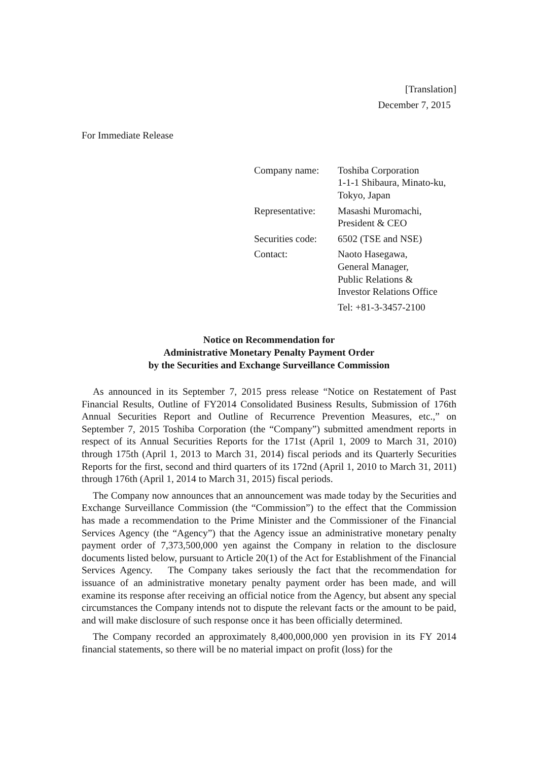[Translation]
December 7, 2015
For Immediate Release
| Company name: | Toshiba Corporation 1-1-1 Shibaura, Minato-ku, Tokyo, Japan |
| Representative: | Masashi Muromachi, President & CEO |
| Securities code: | 6502 (TSE and NSE) |
| Contact: | Naoto Hasegawa, General Manager, Public Relations & Investor Relations Office Tel: +81-3-3457-2100 |
Notice on Recommendation for
Administrative Monetary Penalty Payment Order
by the Securities and Exchange Surveillance Commission
As announced in its September 7, 2015 press release “Notice on Restatement of Past Financial Results, Outline of FY2014 Consolidated Business Results, Submission of 176th Annual Securities Report and Outline of Recurrence Prevention Measures, etc.,” on September 7, 2015 Toshiba Corporation (the “Company”) submitted amendment reports in respect of its Annual Securities Reports for the 171st (April 1, 2009 to March 31, 2010) through 175th (April 1, 2013 to March 31, 2014) fiscal periods and its Quarterly Securities Reports for the first, second and third quarters of its 172nd (April 1, 2010 to March 31, 2011) through 176th (April 1, 2014 to March 31, 2015) fiscal periods.
The Company now announces that an announcement was made today by the Securities and Exchange Surveillance Commission (the “Commission”) to the effect that the Commission has made a recommendation to the Prime Minister and the Commissioner of the Financial Services Agency (the “Agency”) that the Agency issue an administrative monetary penalty payment order of 7,373,500,000 yen against the Company in relation to the disclosure documents listed below, pursuant to Article 20(1) of the Act for Establishment of the Financial Services Agency. The Company takes seriously the fact that the recommendation for issuance of an administrative monetary penalty payment order has been made, and will examine its response after receiving an official notice from the Agency, but absent any special circumstances the Company intends not to dispute the relevant facts or the amount to be paid, and will make disclosure of such response once it has been officially determined.
The Company recorded an approximately 8,400,000,000 yen provision in its FY 2014 financial statements, so there will be no material impact on profit (loss) for the